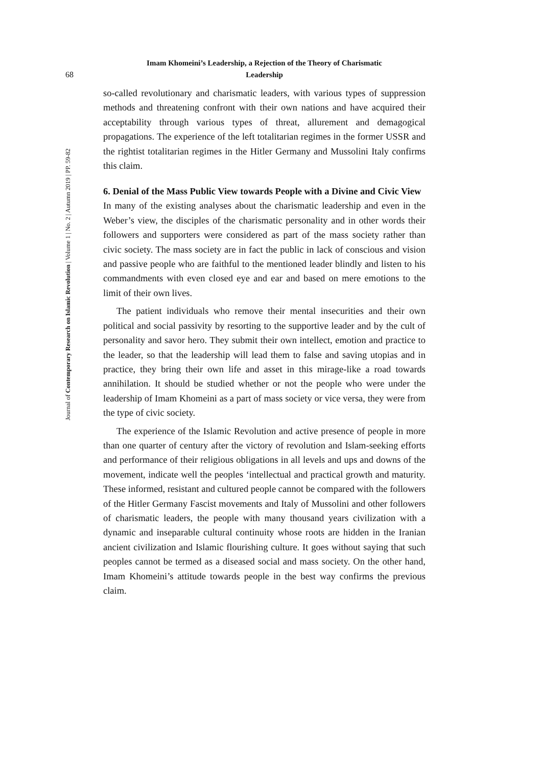68
Journal of Contemporary Research on Islamic Revolution | Volume 1 | No. 2 | Autumn 2019 | PP. 59-82
Imam Khomeini’s Leadership, a Rejection of the Theory of Charismatic
Leadership
so-called revolutionary and charismatic leaders, with various types of suppression methods and threatening confront with their own nations and have acquired their acceptability through various types of threat, allurement and demagogical propagations. The experience of the left totalitarian regimes in the former USSR and the rightist totalitarian regimes in the Hitler Germany and Mussolini Italy confirms this claim.
6. Denial of the Mass Public View towards People with a Divine and Civic View
In many of the existing analyses about the charismatic leadership and even in the Weber’s view, the disciples of the charismatic personality and in other words their followers and supporters were considered as part of the mass society rather than civic society. The mass society are in fact the public in lack of conscious and vision and passive people who are faithful to the mentioned leader blindly and listen to his commandments with even closed eye and ear and based on mere emotions to the limit of their own lives.
The patient individuals who remove their mental insecurities and their own political and social passivity by resorting to the supportive leader and by the cult of personality and savor hero. They submit their own intellect, emotion and practice to the leader, so that the leadership will lead them to false and saving utopias and in practice, they bring their own life and asset in this mirage-like a road towards annihilation. It should be studied whether or not the people who were under the leadership of Imam Khomeini as a part of mass society or vice versa, they were from the type of civic society.
The experience of the Islamic Revolution and active presence of people in more than one quarter of century after the victory of revolution and Islam-seeking efforts and performance of their religious obligations in all levels and ups and downs of the movement, indicate well the peoples ‘intellectual and practical growth and maturity. These informed, resistant and cultured people cannot be compared with the followers of the Hitler Germany Fascist movements and Italy of Mussolini and other followers of charismatic leaders, the people with many thousand years civilization with a dynamic and inseparable cultural continuity whose roots are hidden in the Iranian ancient civilization and Islamic flourishing culture. It goes without saying that such peoples cannot be termed as a diseased social and mass society. On the other hand, Imam Khomeini’s attitude towards people in the best way confirms the previous claim.